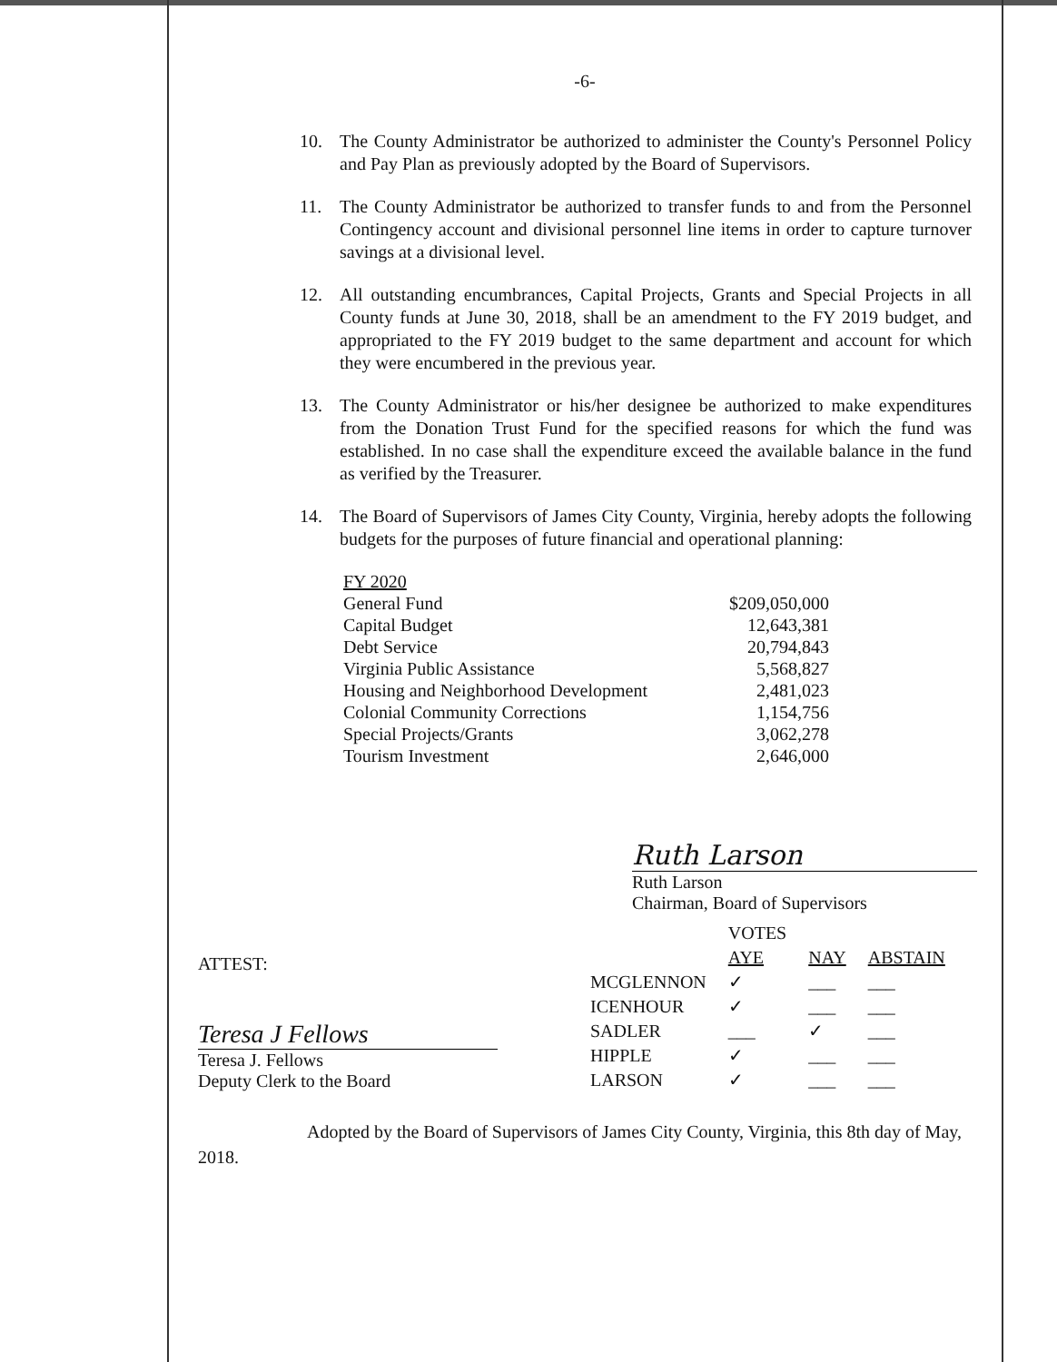-6-
10. The County Administrator be authorized to administer the County's Personnel Policy and Pay Plan as previously adopted by the Board of Supervisors.
11. The County Administrator be authorized to transfer funds to and from the Personnel Contingency account and divisional personnel line items in order to capture turnover savings at a divisional level.
12. All outstanding encumbrances, Capital Projects, Grants and Special Projects in all County funds at June 30, 2018, shall be an amendment to the FY 2019 budget, and appropriated to the FY 2019 budget to the same department and account for which they were encumbered in the previous year.
13. The County Administrator or his/her designee be authorized to make expenditures from the Donation Trust Fund for the specified reasons for which the fund was established. In no case shall the expenditure exceed the available balance in the fund as verified by the Treasurer.
14. The Board of Supervisors of James City County, Virginia, hereby adopts the following budgets for the purposes of future financial and operational planning:
| FY 2020 | |
| General Fund | $209,050,000 |
| Capital Budget | 12,643,381 |
| Debt Service | 20,794,843 |
| Virginia Public Assistance | 5,568,827 |
| Housing and Neighborhood Development | 2,481,023 |
| Colonial Community Corrections | 1,154,756 |
| Special Projects/Grants | 3,062,278 |
| Tourism Investment | 2,646,000 |
Ruth Larson
Ruth Larson
Chairman, Board of Supervisors
ATTEST:
Teresa J Fellows
Teresa J. Fellows
Deputy Clerk to the Board
| | VOTES | | |
| --- | --- | --- | --- |
| | AYE | NAY | ABSTAIN |
| MCGLENNON | ✓ | ___ | ___ |
| ICENHOUR | ✓ | ___ | ___ |
| SADLER | ___ | ✓ | ___ |
| HIPPLE | ✓ | ___ | ___ |
| LARSON | ✓ | ___ | ___ |
Adopted by the Board of Supervisors of James City County, Virginia, this 8th day of May, 2018.